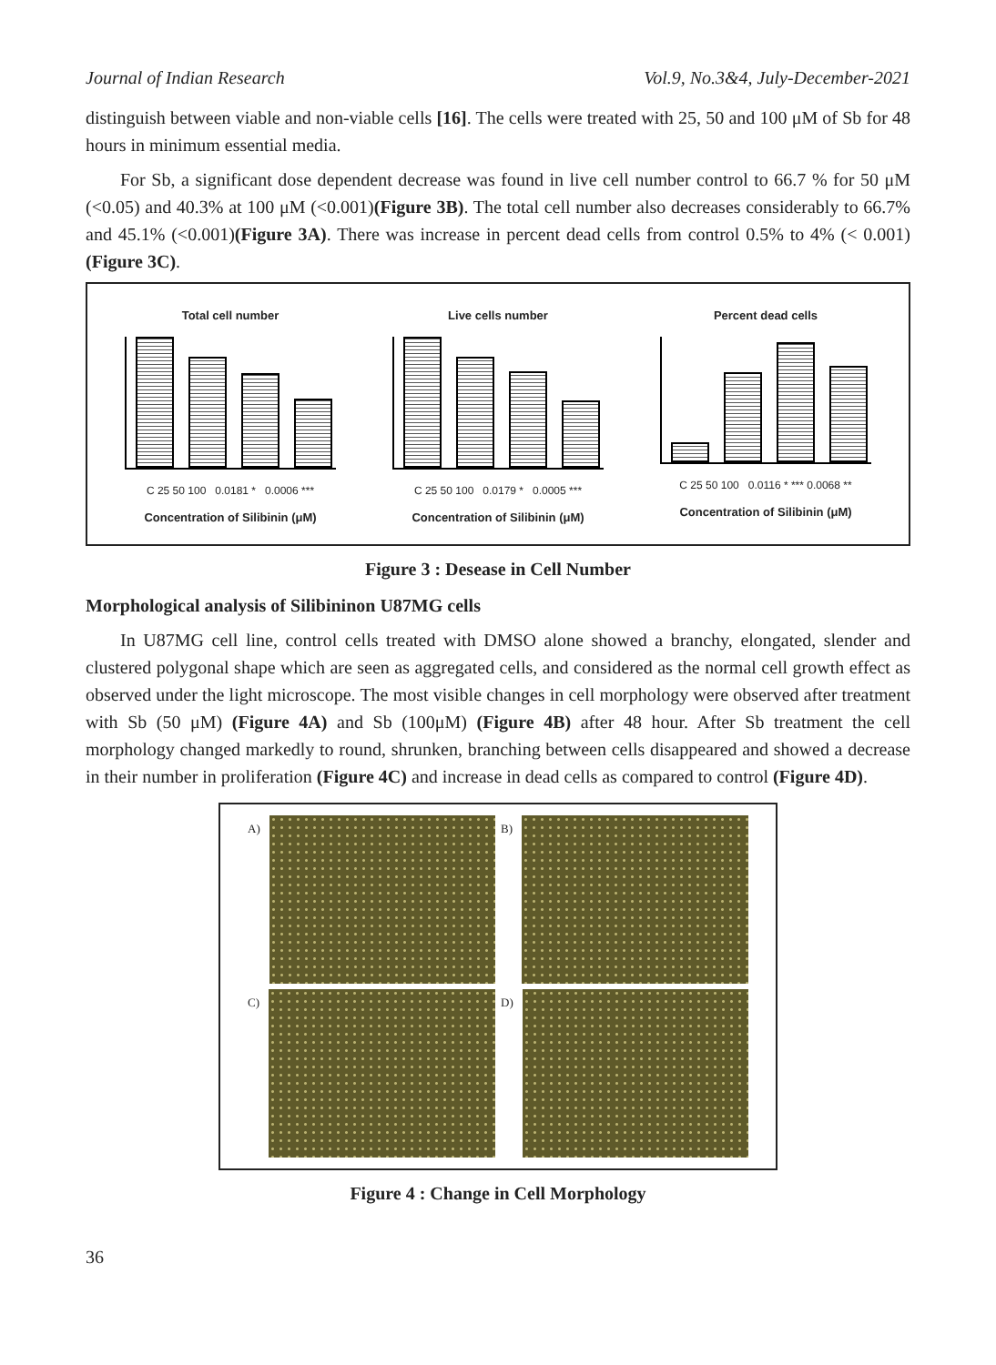Journal of Indian Research Vol.9, No.3&4, July-December-2021
distinguish between viable and non-viable cells [16]. The cells were treated with 25, 50 and 100 μM of Sb for 48 hours in minimum essential media.
For Sb, a significant dose dependent decrease was found in live cell number control to 66.7 % for 50 μM (<0.05) and 40.3% at 100 μM (<0.001)(Figure 3B). The total cell number also decreases considerably to 66.7% and 45.1% (<0.001)(Figure 3A). There was increase in percent dead cells from control 0.5% to 4% (< 0.001) (Figure 3C).
Total cell number
C 25 50 100 0.0181 * 0.0006 ***
Concentration of Silibinin (μM)
Live cells number
C 25 50 100 0.0179 * 0.0005 ***
Concentration of Silibinin (μM)
Percent dead cells
C 25 50 100 0.0116 * *** 0.0068 **
Concentration of Silibinin (μM)
Figure 3 : Desease in Cell Number
Morphological analysis of Silibininon U87MG cells
In U87MG cell line, control cells treated with DMSO alone showed a branchy, elongated, slender and clustered polygonal shape which are seen as aggregated cells, and considered as the normal cell growth effect as observed under the light microscope. The most visible changes in cell morphology were observed after treatment with Sb (50 μM) (Figure 4A) and Sb (100μM) (Figure 4B) after 48 hour. After Sb treatment the cell morphology changed markedly to round, shrunken, branching between cells disappeared and showed a decrease in their number in proliferation (Figure 4C) and increase in dead cells as compared to control (Figure 4D).
A)
B)
C)
D)
Figure 4 : Change in Cell Morphology
36